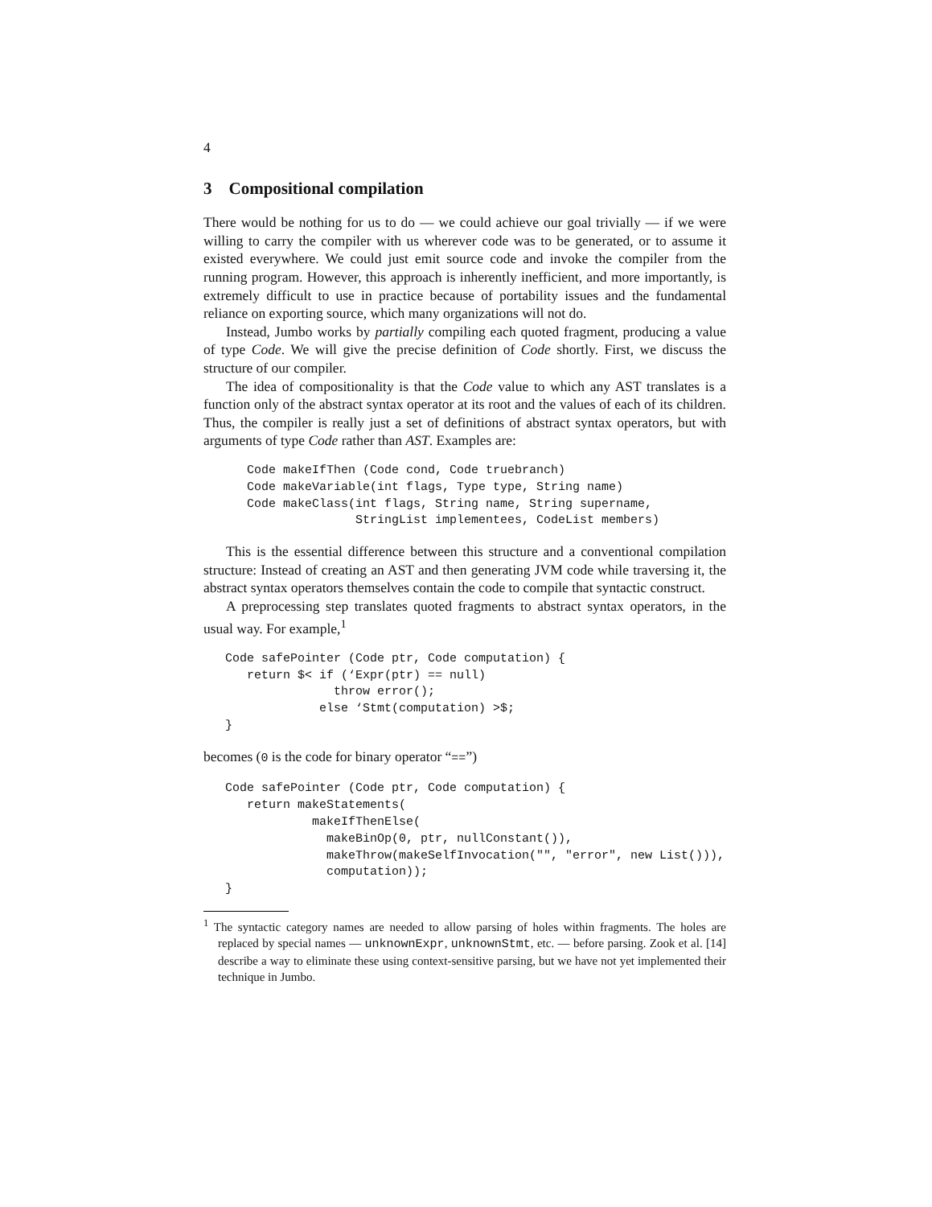4
3 Compositional compilation
There would be nothing for us to do — we could achieve our goal trivially — if we were willing to carry the compiler with us wherever code was to be generated, or to assume it existed everywhere. We could just emit source code and invoke the compiler from the running program. However, this approach is inherently inefficient, and more importantly, is extremely difficult to use in practice because of portability issues and the fundamental reliance on exporting source, which many organizations will not do.
Instead, Jumbo works by partially compiling each quoted fragment, producing a value of type Code. We will give the precise definition of Code shortly. First, we discuss the structure of our compiler.
The idea of compositionality is that the Code value to which any AST translates is a function only of the abstract syntax operator at its root and the values of each of its children. Thus, the compiler is really just a set of definitions of abstract syntax operators, but with arguments of type Code rather than AST. Examples are:
      Code makeIfThen (Code cond, Code truebranch)
      Code makeVariable(int flags, Type type, String name)
      Code makeClass(int flags, String name, String supername,
                     StringList implementees, CodeList members)
This is the essential difference between this structure and a conventional compilation structure: Instead of creating an AST and then generating JVM code while traversing it, the abstract syntax operators themselves contain the code to compile that syntactic construct.
A preprocessing step translates quoted fragments to abstract syntax operators, in the usual way. For example,<sup>1</sup>
   Code safePointer (Code ptr, Code computation) {
      return $< if (‘Expr(ptr) == null)
                  throw error();
                else ‘Stmt(computation) >$;
   }
becomes (0 is the code for binary operator “==”)
   Code safePointer (Code ptr, Code computation) {
      return makeStatements(
               makeIfThenElse(
                 makeBinOp(0, ptr, nullConstant()),
                 makeThrow(makeSelfInvocation("", "error", new List())),
                 computation));
   }
<sup>1</sup> The syntactic category names are needed to allow parsing of holes within fragments. The holes are replaced by special names — unknownExpr, unknownStmt, etc. — before parsing. Zook et al. [14] describe a way to eliminate these using context-sensitive parsing, but we have not yet implemented their technique in Jumbo.